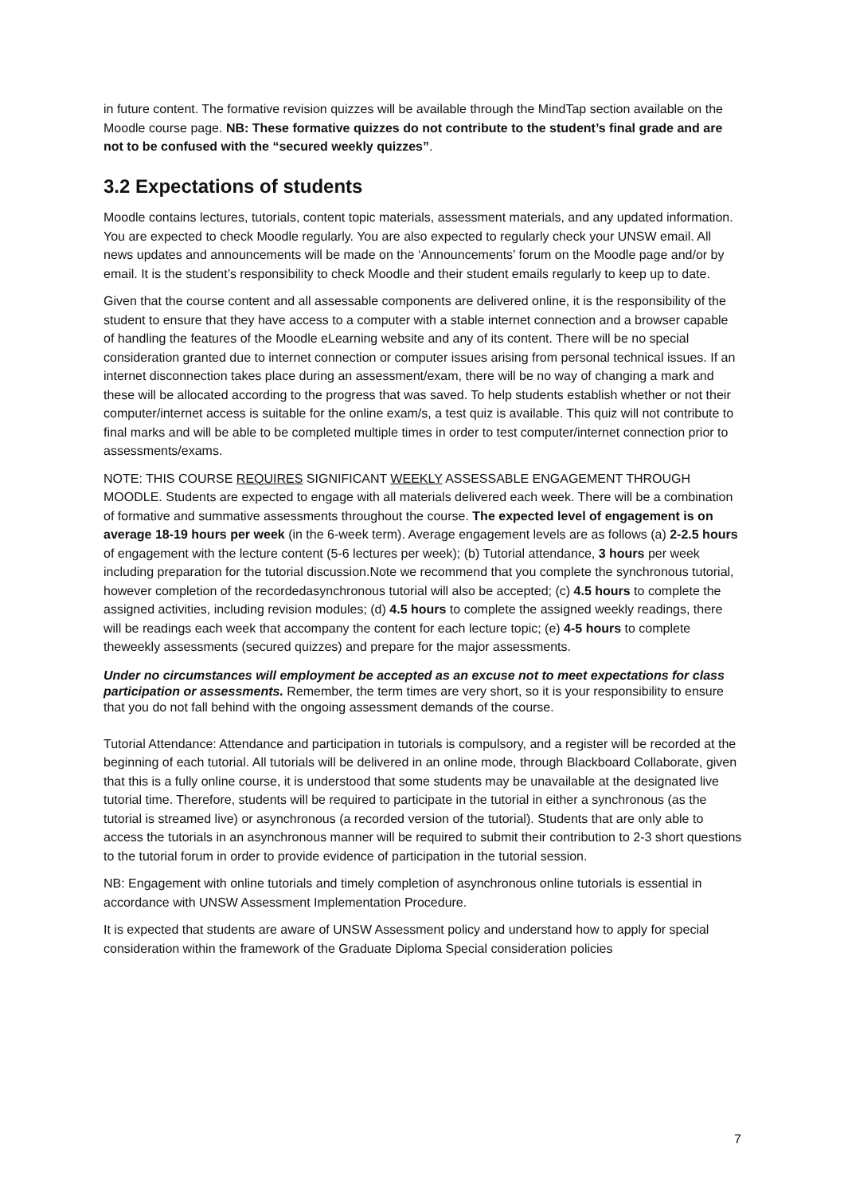in future content. The formative revision quizzes will be available through the MindTap section available on the Moodle course page. NB: These formative quizzes do not contribute to the student’s final grade and are not to be confused with the “secured weekly quizzes”.
3.2 Expectations of students
Moodle contains lectures, tutorials, content topic materials, assessment materials, and any updated information. You are expected to check Moodle regularly. You are also expected to regularly check your UNSW email. All news updates and announcements will be made on the ‘Announcements’ forum on the Moodle page and/or by email. It is the student’s responsibility to check Moodle and their student emails regularly to keep up to date.
Given that the course content and all assessable components are delivered online, it is the responsibility of the student to ensure that they have access to a computer with a stable internet connection and a browser capable of handling the features of the Moodle eLearning website and any of its content. There will be no special consideration granted due to internet connection or computer issues arising from personal technical issues. If an internet disconnection takes place during an assessment/exam, there will be no way of changing a mark and these will be allocated according to the progress that was saved. To help students establish whether or not their computer/internet access is suitable for the online exam/s, a test quiz is available. This quiz will not contribute to final marks and will be able to be completed multiple times in order to test computer/internet connection prior to assessments/exams.
NOTE: THIS COURSE REQUIRES SIGNIFICANT WEEKLY ASSESSABLE ENGAGEMENT THROUGH MOODLE. Students are expected to engage with all materials delivered each week. There will be a combination of formative and summative assessments throughout the course. The expected level of engagement is on average 18-19 hours per week (in the 6-week term). Average engagement levels are as follows (a) 2-2.5 hours of engagement with the lecture content (5-6 lectures per week); (b) Tutorial attendance, 3 hours per week including preparation for the tutorial discussion.Note we recommend that you complete the synchronous tutorial, however completion of the recordedasynchronous tutorial will also be accepted; (c) 4.5 hours to complete the assigned activities, including revision modules; (d) 4.5 hours to complete the assigned weekly readings, there will be readings each week that accompany the content for each lecture topic; (e) 4-5 hours to complete theweekly assessments (secured quizzes) and prepare for the major assessments.
Under no circumstances will employment be accepted as an excuse not to meet expectations for class participation or assessments. Remember, the term times are very short, so it is your responsibility to ensure that you do not fall behind with the ongoing assessment demands of the course.
Tutorial Attendance: Attendance and participation in tutorials is compulsory, and a register will be recorded at the beginning of each tutorial. All tutorials will be delivered in an online mode, through Blackboard Collaborate, given that this is a fully online course, it is understood that some students may be unavailable at the designated live tutorial time. Therefore, students will be required to participate in the tutorial in either a synchronous (as the tutorial is streamed live) or asynchronous (a recorded version of the tutorial). Students that are only able to access the tutorials in an asynchronous manner will be required to submit their contribution to 2-3 short questions to the tutorial forum in order to provide evidence of participation in the tutorial session.
NB: Engagement with online tutorials and timely completion of asynchronous online tutorials is essential in accordance with UNSW Assessment Implementation Procedure.
It is expected that students are aware of UNSW Assessment policy and understand how to apply for special consideration within the framework of the Graduate Diploma Special consideration policies
7